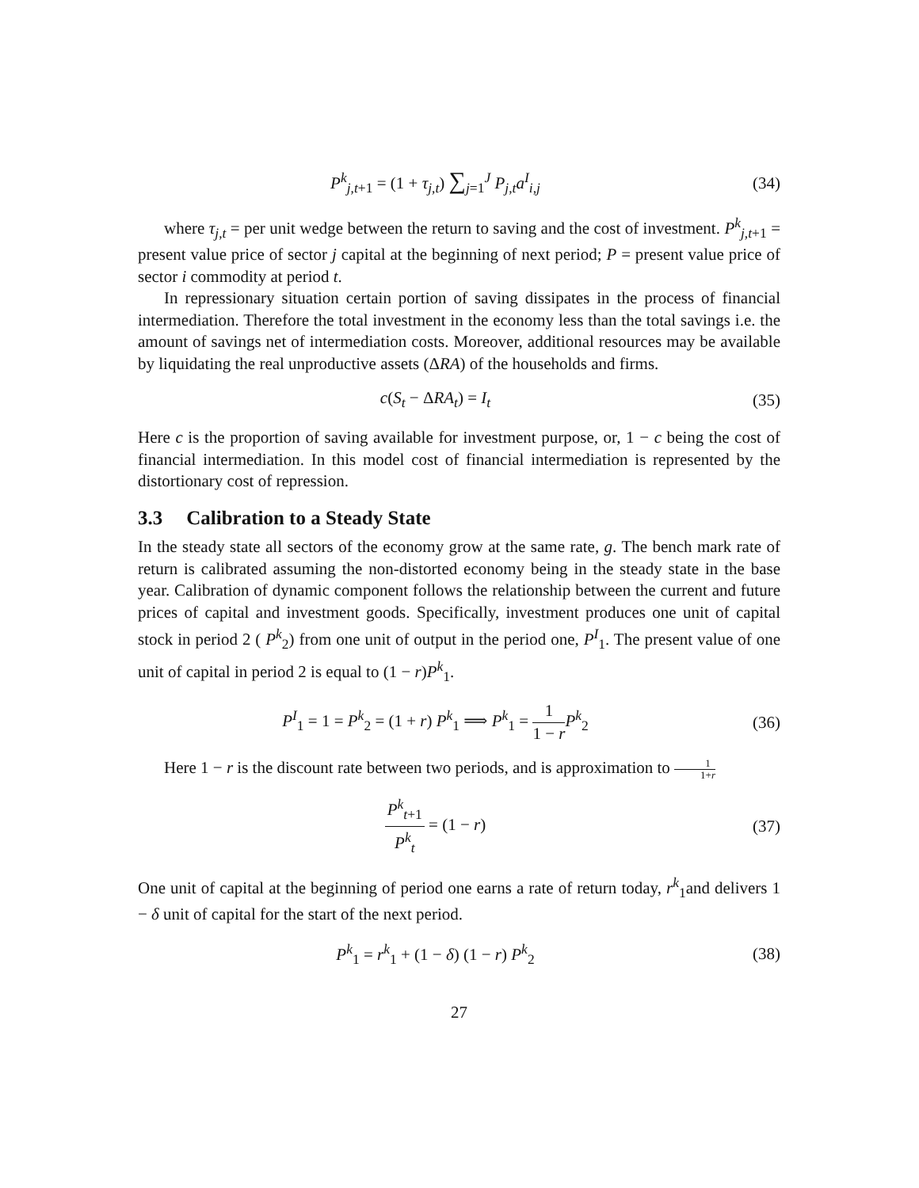P<sup>k</sup><sub>j,t+1</sub> = (1 + τ<sub>j,t</sub>) ∑<sub>j=1</sub><sup>J</sup> P<sub>j,t</sub>a<sup>I</sup><sub>i,j</sub>
(34)
where τ<sub>j,t</sub> = per unit wedge between the return to saving and the cost of investment. P<sup>k</sup><sub>j,t+1</sub> = present value price of sector j capital at the beginning of next period; P = present value price of sector i commodity at period t.
In repressionary situation certain portion of saving dissipates in the process of financial intermediation. Therefore the total investment in the economy less than the total savings i.e. the amount of savings net of intermediation costs. Moreover, additional resources may be available by liquidating the real unproductive assets (ΔRA) of the households and firms.
c(S<sub>t</sub> − ΔRA<sub>t</sub>) = I<sub>t</sub> (35)
Here c is the proportion of saving available for investment purpose, or, 1 − c being the cost of financial intermediation. In this model cost of financial intermediation is represented by the distortionary cost of repression.
3.3 Calibration to a Steady State
In the steady state all sectors of the economy grow at the same rate, g. The bench mark rate of return is calibrated assuming the non-distorted economy being in the steady state in the base year. Calibration of dynamic component follows the relationship between the current and future prices of capital and investment goods. Specifically, investment produces one unit of capital stock in period 2 ( P<sup>k</sup><sub>2</sub>) from one unit of output in the period one, P<sup>I</sup><sub>1</sub>. The present value of one unit of capital in period 2 is equal to (1 − r)P<sup>k</sup><sub>1</sub>.
P<sup>I</sup><sub>1</sub> = 1 = P<sup>k</sup><sub>2</sub> = (1 + r) P<sup>k</sup><sub>1</sub> ⟹ P<sup>k</sup><sub>1</sub> = 1 1 − r P<sup>k</sup><sub>2</sub>
(36)
Here 1 − r is the discount rate between two periods, and is approximation to 1 1+r
P<sup>k</sup><sub>t+1</sub> P<sup>k</sup><sub>t</sub> = (1 − r) (37)
One unit of capital at the beginning of period one earns a rate of return today, r<sup>k</sup><sub>1</sub>and delivers 1 − δ unit of capital for the start of the next period.
P<sup>k</sup><sub>1</sub> = r<sup>k</sup><sub>1</sub> + (1 − δ) (1 − r) P<sup>k</sup><sub>2</sub>
(38)
27